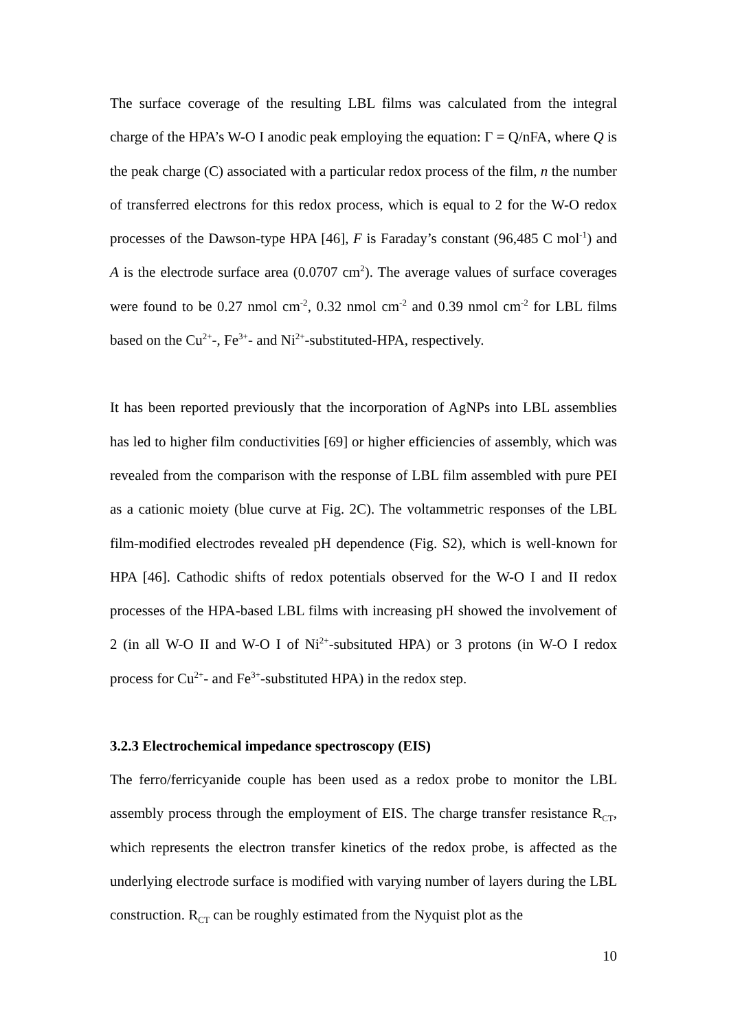The surface coverage of the resulting LBL films was calculated from the integral charge of the HPA’s W-O I anodic peak employing the equation: Γ = Q/nFA, where Q is the peak charge (C) associated with a particular redox process of the film, n the number of transferred electrons for this redox process, which is equal to 2 for the W-O redox processes of the Dawson-type HPA [46], F is Faraday’s constant (96,485 C mol<sup>-1</sup>) and A is the electrode surface area (0.0707 cm<sup>2</sup>). The average values of surface coverages were found to be 0.27 nmol cm<sup>-2</sup>, 0.32 nmol cm<sup>-2</sup> and 0.39 nmol cm<sup>-2</sup> for LBL films based on the Cu<sup>2+</sup>-, Fe<sup>3+</sup>- and Ni<sup>2+</sup>-substituted-HPA, respectively.
It has been reported previously that the incorporation of AgNPs into LBL assemblies has led to higher film conductivities [69] or higher efficiencies of assembly, which was revealed from the comparison with the response of LBL film assembled with pure PEI as a cationic moiety (blue curve at Fig. 2C). The voltammetric responses of the LBL film-modified electrodes revealed pH dependence (Fig. S2), which is well-known for HPA [46]. Cathodic shifts of redox potentials observed for the W-O I and II redox processes of the HPA-based LBL films with increasing pH showed the involvement of 2 (in all W-O II and W-O I of Ni<sup>2+</sup>-subsituted HPA) or 3 protons (in W-O I redox process for Cu<sup>2+</sup>- and Fe<sup>3+</sup>-substituted HPA) in the redox step.
3.2.3 Electrochemical impedance spectroscopy (EIS)
The ferro/ferricyanide couple has been used as a redox probe to monitor the LBL assembly process through the employment of EIS. The charge transfer resistance R<sub>CT</sub>, which represents the electron transfer kinetics of the redox probe, is affected as the underlying electrode surface is modified with varying number of layers during the LBL construction. R<sub>CT</sub> can be roughly estimated from the Nyquist plot as the
10